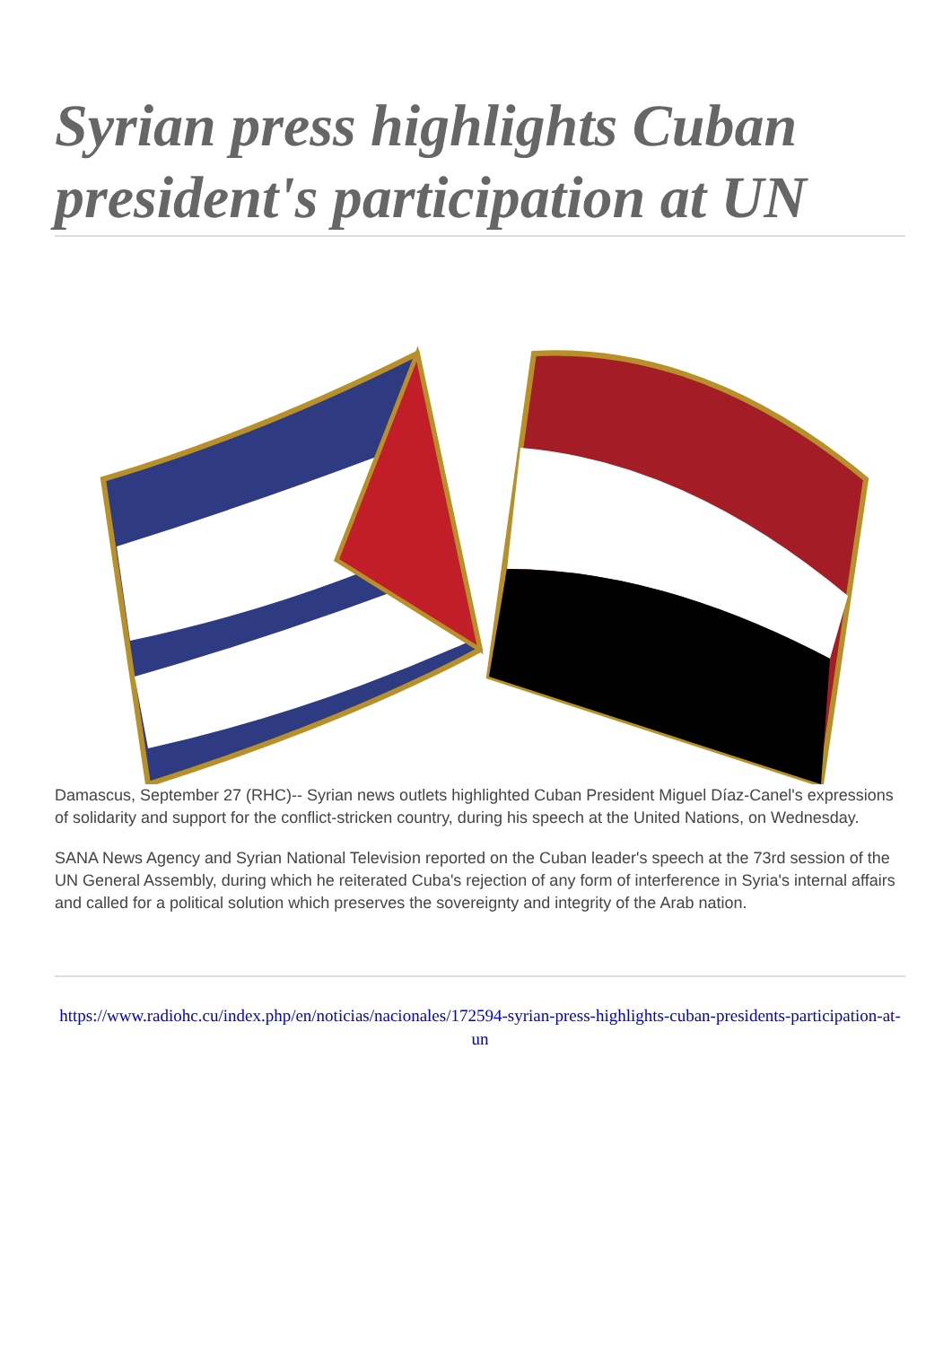Syrian press highlights Cuban president's participation at UN
Damascus, September 27 (RHC)-- Syrian news outlets highlighted Cuban President Miguel Díaz-Canel's expressions of solidarity and support for the conflict-stricken country, during his speech at the United Nations, on Wednesday.
SANA News Agency and Syrian National Television reported on the Cuban leader's speech at the 73rd session of the UN General Assembly, during which he reiterated Cuba's rejection of any form of interference in Syria's internal affairs and called for a political solution which preserves the sovereignty and integrity of the Arab nation.
https://www.radiohc.cu/index.php/en/noticias/nacionales/172594-syrian-press-highlights-cuban-presidents-participation-at-un